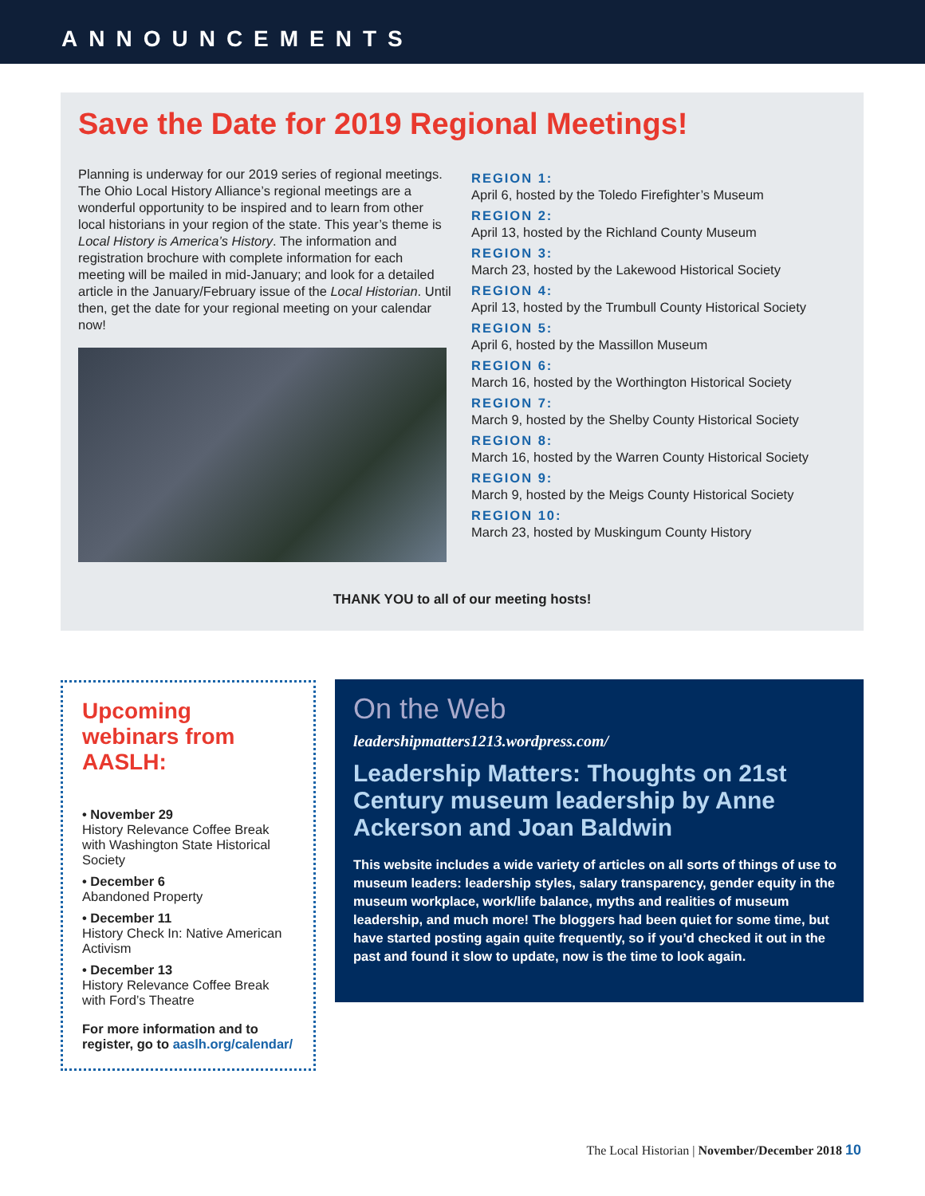ANNOUNCEMENTS
Save the Date for 2019 Regional Meetings!
Planning is underway for our 2019 series of regional meetings. The Ohio Local History Alliance’s regional meetings are a wonderful opportunity to be inspired and to learn from other local historians in your region of the state. This year’s theme is Local History is America’s History. The information and registration brochure with complete information for each meeting will be mailed in mid-January; and look for a detailed article in the January/February issue of the Local Historian. Until then, get the date for your regional meeting on your calendar now!
REGION 1:
April 6, hosted by the Toledo Firefighter’s Museum
REGION 2:
April 13, hosted by the Richland County Museum
REGION 3:
March 23, hosted by the Lakewood Historical Society
REGION 4:
April 13, hosted by the Trumbull County Historical Society
REGION 5:
April 6, hosted by the Massillon Museum
REGION 6:
March 16, hosted by the Worthington Historical Society
REGION 7:
March 9, hosted by the Shelby County Historical Society
REGION 8:
March 16, hosted by the Warren County Historical Society
REGION 9:
March 9, hosted by the Meigs County Historical Society
REGION 10:
March 23, hosted by Muskingum County History
THANK YOU to all of our meeting hosts!
Upcoming webinars from AASLH:
• November 29
History Relevance Coffee Break with Washington State Historical Society
• December 6
Abandoned Property
• December 11
History Check In: Native American Activism
• December 13
History Relevance Coffee Break with Ford’s Theatre
For more information and to register, go to aaslh.org/calendar/
On the Web
leadershipmatters1213.wordpress.com/
Leadership Matters: Thoughts on 21st Century museum leadership by Anne Ackerson and Joan Baldwin
This website includes a wide variety of articles on all sorts of things of use to museum leaders: leadership styles, salary transparency, gender equity in the museum workplace, work/life balance, myths and realities of museum leadership, and much more! The bloggers had been quiet for some time, but have started posting again quite frequently, so if you’d checked it out in the past and found it slow to update, now is the time to look again.
The Local Historian | November/December 2018 10